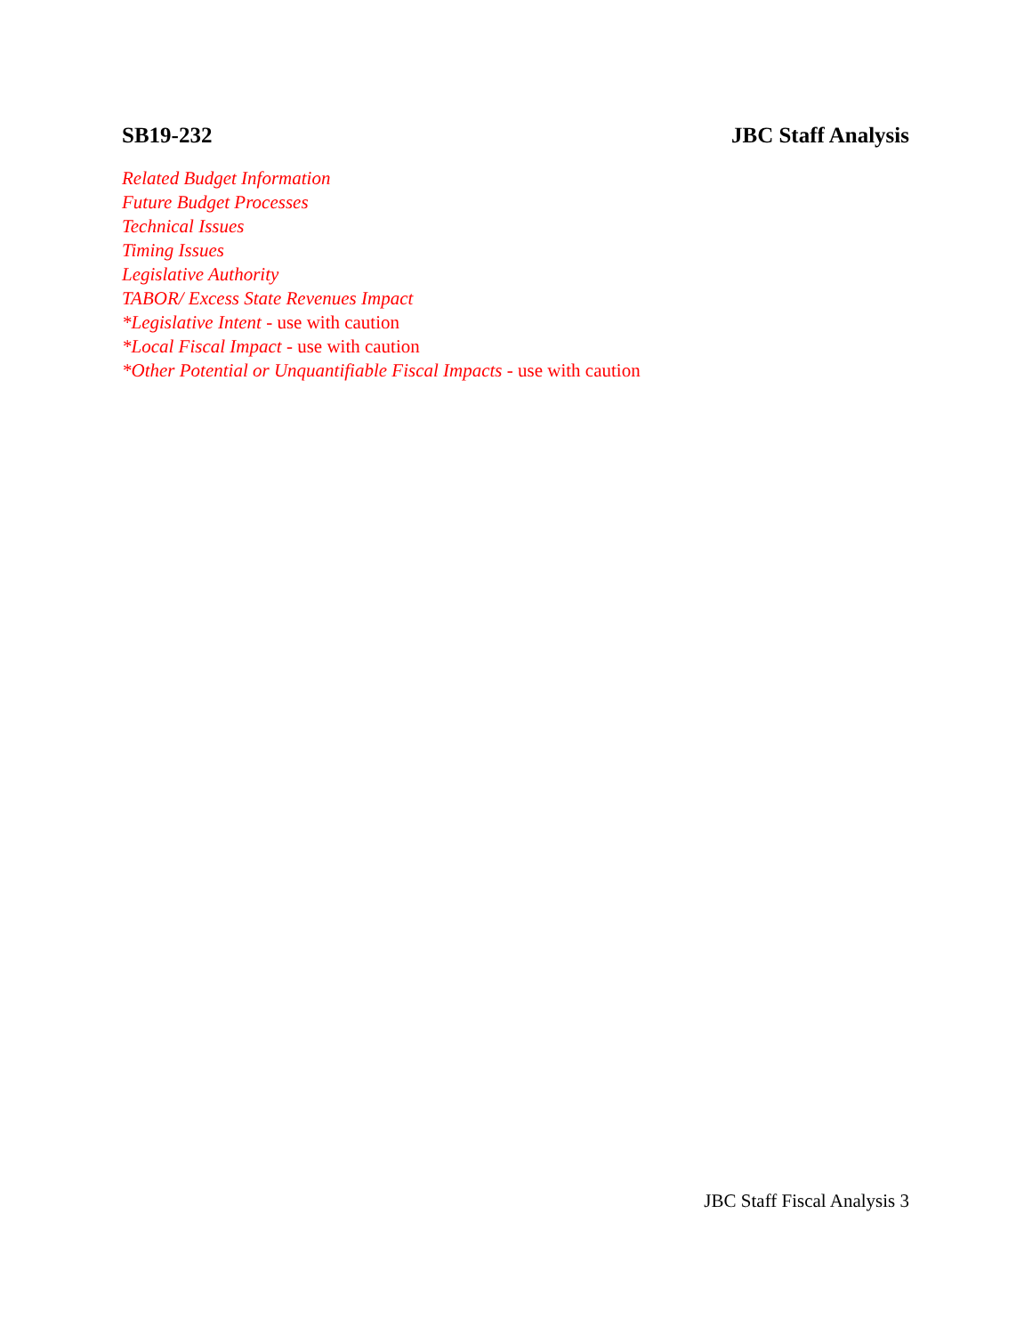SB19-232 JBC Staff Analysis
Related Budget Information
Future Budget Processes
Technical Issues
Timing Issues
Legislative Authority
TABOR/ Excess State Revenues Impact
*Legislative Intent - use with caution
*Local Fiscal Impact - use with caution
*Other Potential or Unquantifiable Fiscal Impacts - use with caution
JBC Staff Fiscal Analysis 3